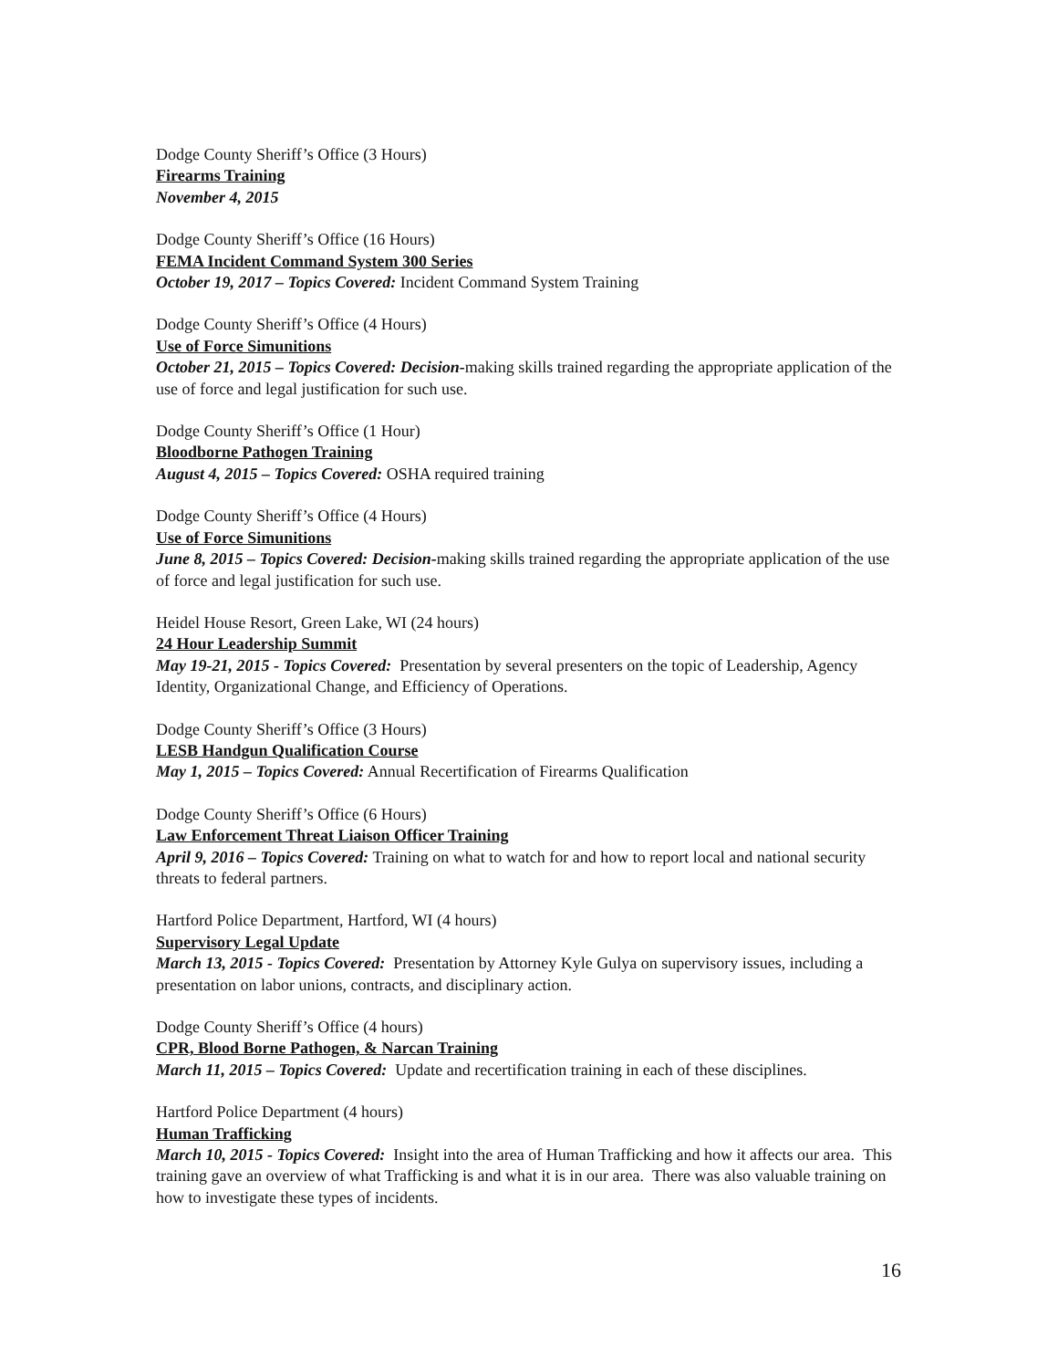Dodge County Sheriff’s Office (3 Hours)
Firearms Training
November 4, 2015
Dodge County Sheriff’s Office (16 Hours)
FEMA Incident Command System 300 Series
October 19, 2017 – Topics Covered: Incident Command System Training
Dodge County Sheriff’s Office (4 Hours)
Use of Force Simunitions
October 21, 2015 – Topics Covered: Decision-making skills trained regarding the appropriate application of the use of force and legal justification for such use.
Dodge County Sheriff’s Office (1 Hour)
Bloodborne Pathogen Training
August 4, 2015 – Topics Covered: OSHA required training
Dodge County Sheriff’s Office (4 Hours)
Use of Force Simunitions
June 8, 2015 – Topics Covered: Decision-making skills trained regarding the appropriate application of the use of force and legal justification for such use.
Heidel House Resort, Green Lake, WI (24 hours)
24 Hour Leadership Summit
May 19-21, 2015 - Topics Covered: Presentation by several presenters on the topic of Leadership, Agency Identity, Organizational Change, and Efficiency of Operations.
Dodge County Sheriff’s Office (3 Hours)
LESB Handgun Qualification Course
May 1, 2015 – Topics Covered: Annual Recertification of Firearms Qualification
Dodge County Sheriff’s Office (6 Hours)
Law Enforcement Threat Liaison Officer Training
April 9, 2016 – Topics Covered: Training on what to watch for and how to report local and national security threats to federal partners.
Hartford Police Department, Hartford, WI (4 hours)
Supervisory Legal Update
March 13, 2015 - Topics Covered: Presentation by Attorney Kyle Gulya on supervisory issues, including a presentation on labor unions, contracts, and disciplinary action.
Dodge County Sheriff’s Office (4 hours)
CPR, Blood Borne Pathogen, & Narcan Training
March 11, 2015 – Topics Covered: Update and recertification training in each of these disciplines.
Hartford Police Department (4 hours)
Human Trafficking
March 10, 2015 - Topics Covered: Insight into the area of Human Trafficking and how it affects our area. This training gave an overview of what Trafficking is and what it is in our area. There was also valuable training on how to investigate these types of incidents.
16